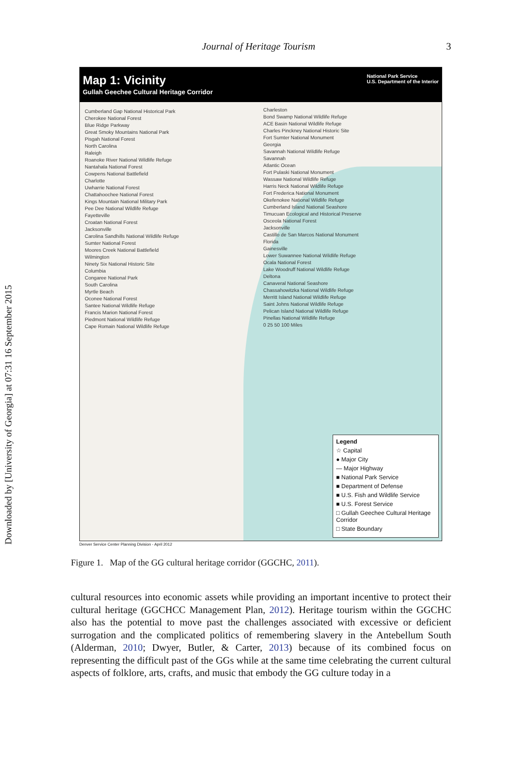Downloaded by [University of Georgia] at 07:31 16 September 2015
Journal of Heritage Tourism 3
Map 1: Vicinity
Gullah Geechee Cultural Heritage Corridor
National Park Service
U.S. Department of the Interior
Cumberland Gap National Historical Park
Cherokee National Forest
Blue Ridge Parkway
Great Smoky Mountains National Park
Pisgah National Forest
North Carolina
Raleigh
Roanoke River National Wildlife Refuge
Nantahala National Forest
Cowpens National Battlefield
Charlotte
Uwharrie National Forest
Chattahoochee National Forest
Kings Mountain National Military Park
Pee Dee National Wildlife Refuge
Fayetteville
Croatan National Forest
Jacksonville
Carolina Sandhills National Wildlife Refuge
Sumter National Forest
Moores Creek National Battlefield
Wilmington
Ninety Six National Historic Site
Columbia
Congaree National Park
South Carolina
Myrtle Beach
Oconee National Forest
Santee National Wildlife Refuge
Francis Marion National Forest
Piedmont National Wildlife Refuge
Cape Romain National Wildlife Refuge
Charleston
Bond Swamp National Wildlife Refuge
ACE Basin National Wildlife Refuge
Charles Pinckney National Historic Site
Fort Sumter National Monument
Georgia
Savannah National Wildlife Refuge
Savannah
Atlantic Ocean
Fort Pulaski National Monument
Wassaw National Wildlife Refuge
Harris Neck National Wildlife Refuge
Fort Frederica National Monument
Okefenokee National Wildlife Refuge
Cumberland Island National Seashore
Timucuan Ecological and Historical Preserve
Osceola National Forest
Jacksonville
Castillo de San Marcos National Monument
Florida
Gainesville
Lower Suwannee National Wildlife Refuge
Ocala National Forest
Lake Woodruff National Wildlife Refuge
Deltona
Canaveral National Seashore
Chassahowitzka National Wildlife Refuge
Merritt Island National Wildlife Refuge
Saint Johns National Wildlife Refuge
Pelican Island National Wildlife Refuge
Pinellas National Wildlife Refuge
0 25 50 100 Miles
Legend
☆ Capital
● Major City
— Major Highway
■ National Park Service
■ Department of Defense
■ U.S. Fish and Wildlife Service
■ U.S. Forest Service
□ Gullah Geechee Cultural Heritage Corridor
□ State Boundary
Denver Service Center Planning Division - April 2012
Figure 1. Map of the GG cultural heritage corridor (GGCHC, 2011).
cultural resources into economic assets while providing an important incentive to protect their cultural heritage (GGCHCC Management Plan, 2012). Heritage tourism within the GGCHC also has the potential to move past the challenges associated with excessive or deficient surrogation and the complicated politics of remembering slavery in the Antebellum South (Alderman, 2010; Dwyer, Butler, & Carter, 2013) because of its combined focus on representing the difficult past of the GGs while at the same time celebrating the current cultural aspects of folklore, arts, crafts, and music that embody the GG culture today in a